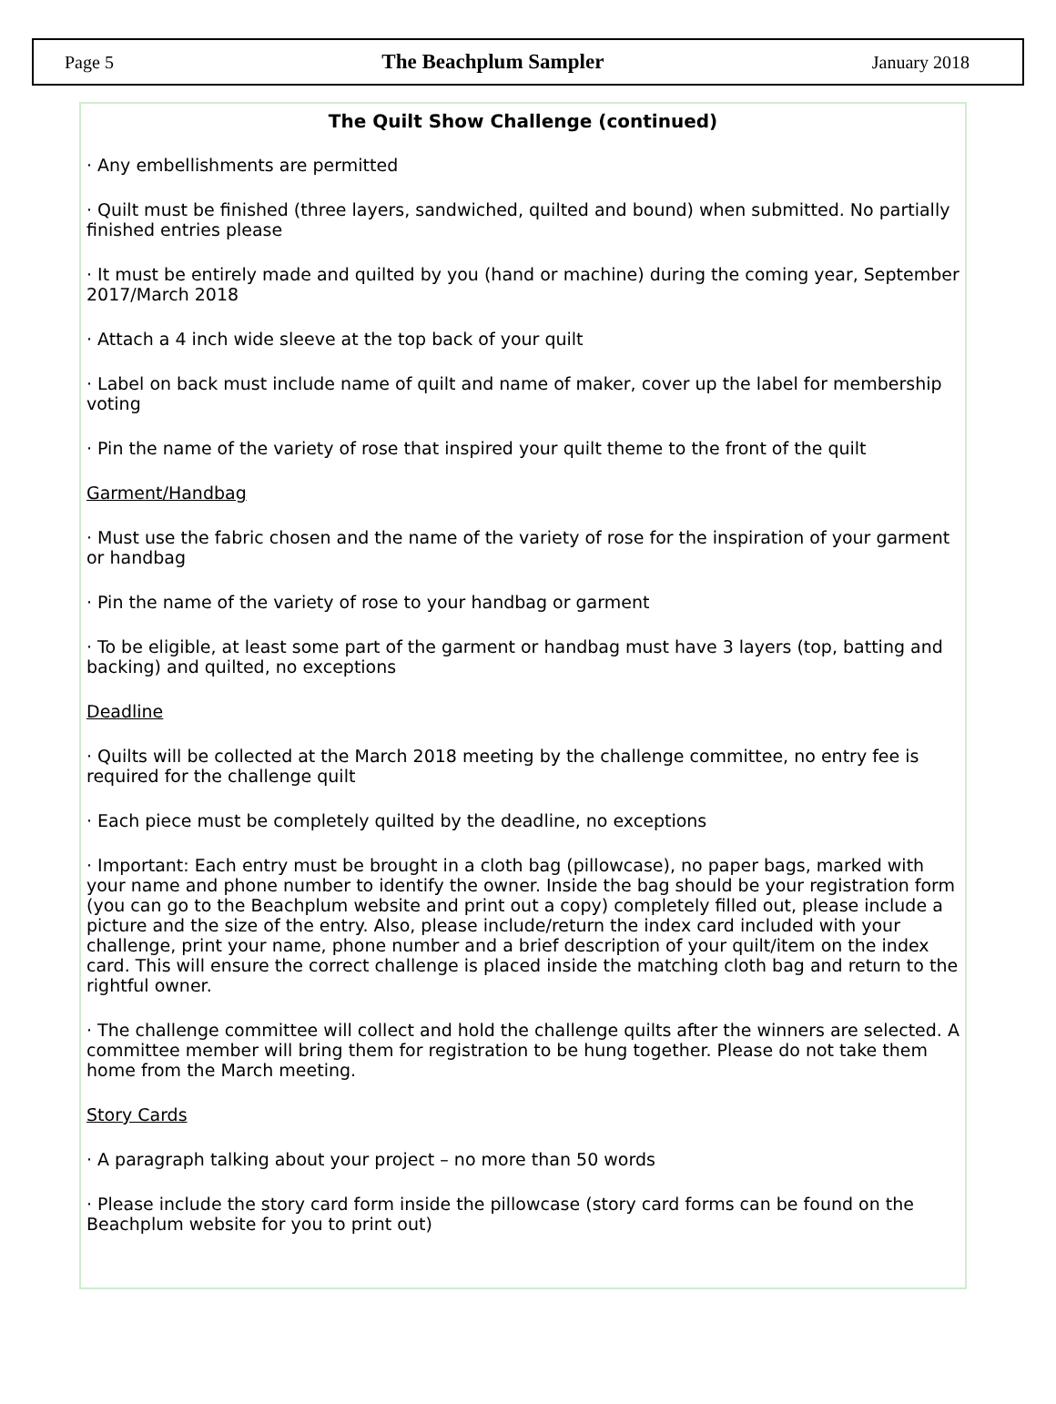Page 5 The Beachplum Sampler January 2018
The Quilt Show Challenge (continued)
· Any embellishments are permitted
· Quilt must be finished (three layers, sandwiched, quilted and bound) when submitted. No partially finished entries please
· It must be entirely made and quilted by you (hand or machine) during the coming year, September 2017/March 2018
· Attach a 4 inch wide sleeve at the top back of your quilt
· Label on back must include name of quilt and name of maker, cover up the label for membership voting
· Pin the name of the variety of rose that inspired your quilt theme to the front of the quilt
Garment/Handbag
· Must use the fabric chosen and the name of the variety of rose for the inspiration of your garment or handbag
· Pin the name of the variety of rose to your handbag or garment
· To be eligible, at least some part of the garment or handbag must have 3 layers (top, batting and backing) and quilted, no exceptions
Deadline
· Quilts will be collected at the March 2018 meeting by the challenge committee, no entry fee is required for the challenge quilt
· Each piece must be completely quilted by the deadline, no exceptions
· Important: Each entry must be brought in a cloth bag (pillowcase), no paper bags, marked with your name and phone number to identify the owner. Inside the bag should be your registration form (you can go to the Beachplum website and print out a copy) completely filled out, please include a picture and the size of the entry. Also, please include/return the index card included with your challenge, print your name, phone number and a brief description of your quilt/item on the index card. This will ensure the correct challenge is placed inside the matching cloth bag and return to the rightful owner.
· The challenge committee will collect and hold the challenge quilts after the winners are selected. A committee member will bring them for registration to be hung together. Please do not take them home from the March meeting.
Story Cards
· A paragraph talking about your project – no more than 50 words
· Please include the story card form inside the pillowcase (story card forms can be found on the Beachplum website for you to print out)